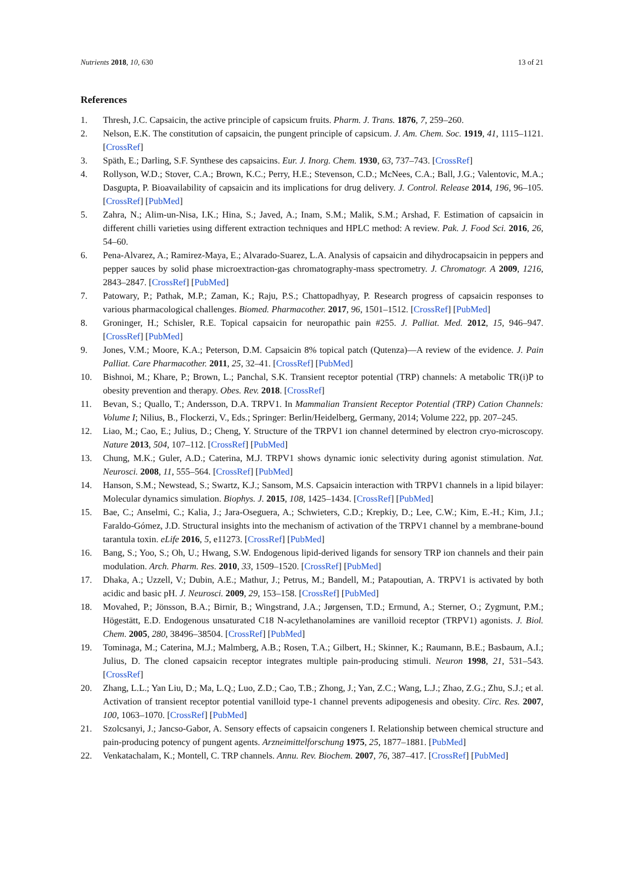Nutrients 2018, 10, 630 13 of 21
References
1. Thresh, J.C. Capsaicin, the active principle of capsicum fruits. Pharm. J. Trans. 1876, 7, 259–260.
2. Nelson, E.K. The constitution of capsaicin, the pungent principle of capsicum. J. Am. Chem. Soc. 1919, 41, 1115–1121. [CrossRef]
3. Späth, E.; Darling, S.F. Synthese des capsaicins. Eur. J. Inorg. Chem. 1930, 63, 737–743. [CrossRef]
4. Rollyson, W.D.; Stover, C.A.; Brown, K.C.; Perry, H.E.; Stevenson, C.D.; McNees, C.A.; Ball, J.G.; Valentovic, M.A.; Dasgupta, P. Bioavailability of capsaicin and its implications for drug delivery. J. Control. Release 2014, 196, 96–105. [CrossRef] [PubMed]
5. Zahra, N.; Alim-un-Nisa, I.K.; Hina, S.; Javed, A.; Inam, S.M.; Malik, S.M.; Arshad, F. Estimation of capsaicin in different chilli varieties using different extraction techniques and HPLC method: A review. Pak. J. Food Sci. 2016, 26, 54–60.
6. Pena-Alvarez, A.; Ramirez-Maya, E.; Alvarado-Suarez, L.A. Analysis of capsaicin and dihydrocapsaicin in peppers and pepper sauces by solid phase microextraction-gas chromatography-mass spectrometry. J. Chromatogr. A 2009, 1216, 2843–2847. [CrossRef] [PubMed]
7. Patowary, P.; Pathak, M.P.; Zaman, K.; Raju, P.S.; Chattopadhyay, P. Research progress of capsaicin responses to various pharmacological challenges. Biomed. Pharmacother. 2017, 96, 1501–1512. [CrossRef] [PubMed]
8. Groninger, H.; Schisler, R.E. Topical capsaicin for neuropathic pain #255. J. Palliat. Med. 2012, 15, 946–947. [CrossRef] [PubMed]
9. Jones, V.M.; Moore, K.A.; Peterson, D.M. Capsaicin 8% topical patch (Qutenza)—A review of the evidence. J. Pain Palliat. Care Pharmacother. 2011, 25, 32–41. [CrossRef] [PubMed]
10. Bishnoi, M.; Khare, P.; Brown, L.; Panchal, S.K. Transient receptor potential (TRP) channels: A metabolic TR(i)P to obesity prevention and therapy. Obes. Rev. 2018. [CrossRef]
11. Bevan, S.; Quallo, T.; Andersson, D.A. TRPV1. In Mammalian Transient Receptor Potential (TRP) Cation Channels: Volume I; Nilius, B., Flockerzi, V., Eds.; Springer: Berlin/Heidelberg, Germany, 2014; Volume 222, pp. 207–245.
12. Liao, M.; Cao, E.; Julius, D.; Cheng, Y. Structure of the TRPV1 ion channel determined by electron cryo-microscopy. Nature 2013, 504, 107–112. [CrossRef] [PubMed]
13. Chung, M.K.; Guler, A.D.; Caterina, M.J. TRPV1 shows dynamic ionic selectivity during agonist stimulation. Nat. Neurosci. 2008, 11, 555–564. [CrossRef] [PubMed]
14. Hanson, S.M.; Newstead, S.; Swartz, K.J.; Sansom, M.S. Capsaicin interaction with TRPV1 channels in a lipid bilayer: Molecular dynamics simulation. Biophys. J. 2015, 108, 1425–1434. [CrossRef] [PubMed]
15. Bae, C.; Anselmi, C.; Kalia, J.; Jara-Oseguera, A.; Schwieters, C.D.; Krepkiy, D.; Lee, C.W.; Kim, E.-H.; Kim, J.I.; Faraldo-Gómez, J.D. Structural insights into the mechanism of activation of the TRPV1 channel by a membrane-bound tarantula toxin. eLife 2016, 5, e11273. [CrossRef] [PubMed]
16. Bang, S.; Yoo, S.; Oh, U.; Hwang, S.W. Endogenous lipid-derived ligands for sensory TRP ion channels and their pain modulation. Arch. Pharm. Res. 2010, 33, 1509–1520. [CrossRef] [PubMed]
17. Dhaka, A.; Uzzell, V.; Dubin, A.E.; Mathur, J.; Petrus, M.; Bandell, M.; Patapoutian, A. TRPV1 is activated by both acidic and basic pH. J. Neurosci. 2009, 29, 153–158. [CrossRef] [PubMed]
18. Movahed, P.; Jönsson, B.A.; Birnir, B.; Wingstrand, J.A.; Jørgensen, T.D.; Ermund, A.; Sterner, O.; Zygmunt, P.M.; Högestätt, E.D. Endogenous unsaturated C18 N-acylethanolamines are vanilloid receptor (TRPV1) agonists. J. Biol. Chem. 2005, 280, 38496–38504. [CrossRef] [PubMed]
19. Tominaga, M.; Caterina, M.J.; Malmberg, A.B.; Rosen, T.A.; Gilbert, H.; Skinner, K.; Raumann, B.E.; Basbaum, A.I.; Julius, D. The cloned capsaicin receptor integrates multiple pain-producing stimuli. Neuron 1998, 21, 531–543. [CrossRef]
20. Zhang, L.L.; Yan Liu, D.; Ma, L.Q.; Luo, Z.D.; Cao, T.B.; Zhong, J.; Yan, Z.C.; Wang, L.J.; Zhao, Z.G.; Zhu, S.J.; et al. Activation of transient receptor potential vanilloid type-1 channel prevents adipogenesis and obesity. Circ. Res. 2007, 100, 1063–1070. [CrossRef] [PubMed]
21. Szolcsanyi, J.; Jancso-Gabor, A. Sensory effects of capsaicin congeners I. Relationship between chemical structure and pain-producing potency of pungent agents. Arzneimittelforschung 1975, 25, 1877–1881. [PubMed]
22. Venkatachalam, K.; Montell, C. TRP channels. Annu. Rev. Biochem. 2007, 76, 387–417. [CrossRef] [PubMed]